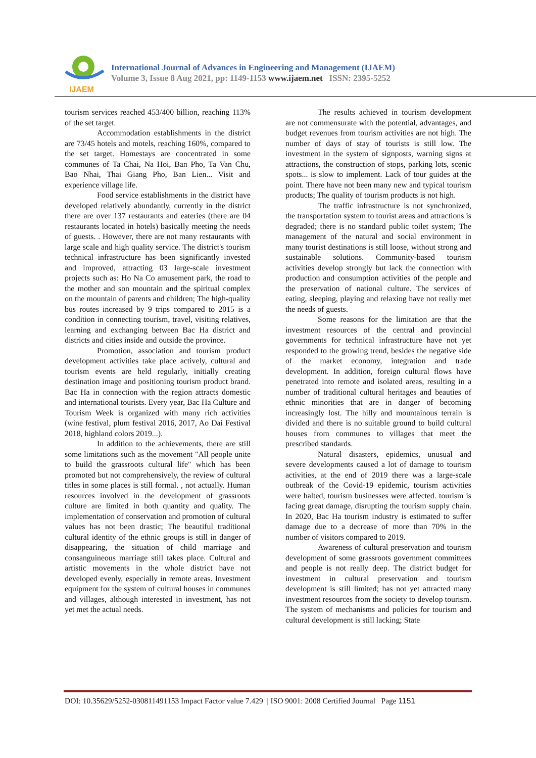IJAEM
International Journal of Advances in Engineering and Management (IJAEM)
Volume 3, Issue 8 Aug 2021, pp: 1149-1153 www.ijaem.net ISSN: 2395-5252
tourism services reached 453/400 billion, reaching 113% of the set target.
Accommodation establishments in the district are 73/45 hotels and motels, reaching 160%, compared to the set target. Homestays are concentrated in some communes of Ta Chai, Na Hoi, Ban Pho, Ta Van Chu, Bao Nhai, Thai Giang Pho, Ban Lien... Visit and experience village life.
Food service establishments in the district have developed relatively abundantly, currently in the district there are over 137 restaurants and eateries (there are 04 restaurants located in hotels) basically meeting the needs of guests. . However, there are not many restaurants with large scale and high quality service. The district's tourism technical infrastructure has been significantly invested and improved, attracting 03 large-scale investment projects such as: Ho Na Co amusement park, the road to the mother and son mountain and the spiritual complex on the mountain of parents and children; The high-quality bus routes increased by 9 trips compared to 2015 is a condition in connecting tourism, travel, visiting relatives, learning and exchanging between Bac Ha district and districts and cities inside and outside the province.
Promotion, association and tourism product development activities take place actively, cultural and tourism events are held regularly, initially creating destination image and positioning tourism product brand. Bac Ha in connection with the region attracts domestic and international tourists. Every year, Bac Ha Culture and Tourism Week is organized with many rich activities (wine festival, plum festival 2016, 2017, Ao Dai Festival 2018, highland colors 2019...).
In addition to the achievements, there are still some limitations such as the movement "All people unite to build the grassroots cultural life" which has been promoted but not comprehensively, the review of cultural titles in some places is still formal. , not actually. Human resources involved in the development of grassroots culture are limited in both quantity and quality. The implementation of conservation and promotion of cultural values has not been drastic; The beautiful traditional cultural identity of the ethnic groups is still in danger of disappearing, the situation of child marriage and consanguineous marriage still takes place. Cultural and artistic movements in the whole district have not developed evenly, especially in remote areas. Investment equipment for the system of cultural houses in communes and villages, although interested in investment, has not yet met the actual needs.
The results achieved in tourism development are not commensurate with the potential, advantages, and budget revenues from tourism activities are not high. The number of days of stay of tourists is still low. The investment in the system of signposts, warning signs at attractions, the construction of stops, parking lots, scenic spots... is slow to implement. Lack of tour guides at the point. There have not been many new and typical tourism products; The quality of tourism products is not high.
The traffic infrastructure is not synchronized, the transportation system to tourist areas and attractions is degraded; there is no standard public toilet system; The management of the natural and social environment in many tourist destinations is still loose, without strong and sustainable solutions. Community-based tourism activities develop strongly but lack the connection with production and consumption activities of the people and the preservation of national culture. The services of eating, sleeping, playing and relaxing have not really met the needs of guests.
Some reasons for the limitation are that the investment resources of the central and provincial governments for technical infrastructure have not yet responded to the growing trend, besides the negative side of the market economy, integration and trade development. In addition, foreign cultural flows have penetrated into remote and isolated areas, resulting in a number of traditional cultural heritages and beauties of ethnic minorities that are in danger of becoming increasingly lost. The hilly and mountainous terrain is divided and there is no suitable ground to build cultural houses from communes to villages that meet the prescribed standards.
Natural disasters, epidemics, unusual and severe developments caused a lot of damage to tourism activities, at the end of 2019 there was a large-scale outbreak of the Covid-19 epidemic, tourism activities were halted, tourism businesses were affected. tourism is facing great damage, disrupting the tourism supply chain. In 2020, Bac Ha tourism industry is estimated to suffer damage due to a decrease of more than 70% in the number of visitors compared to 2019.
Awareness of cultural preservation and tourism development of some grassroots government committees and people is not really deep. The district budget for investment in cultural preservation and tourism development is still limited; has not yet attracted many investment resources from the society to develop tourism. The system of mechanisms and policies for tourism and cultural development is still lacking; State
DOI: 10.35629/5252-030811491153 Impact Factor value 7.429 | ISO 9001: 2008 Certified Journal Page 1151